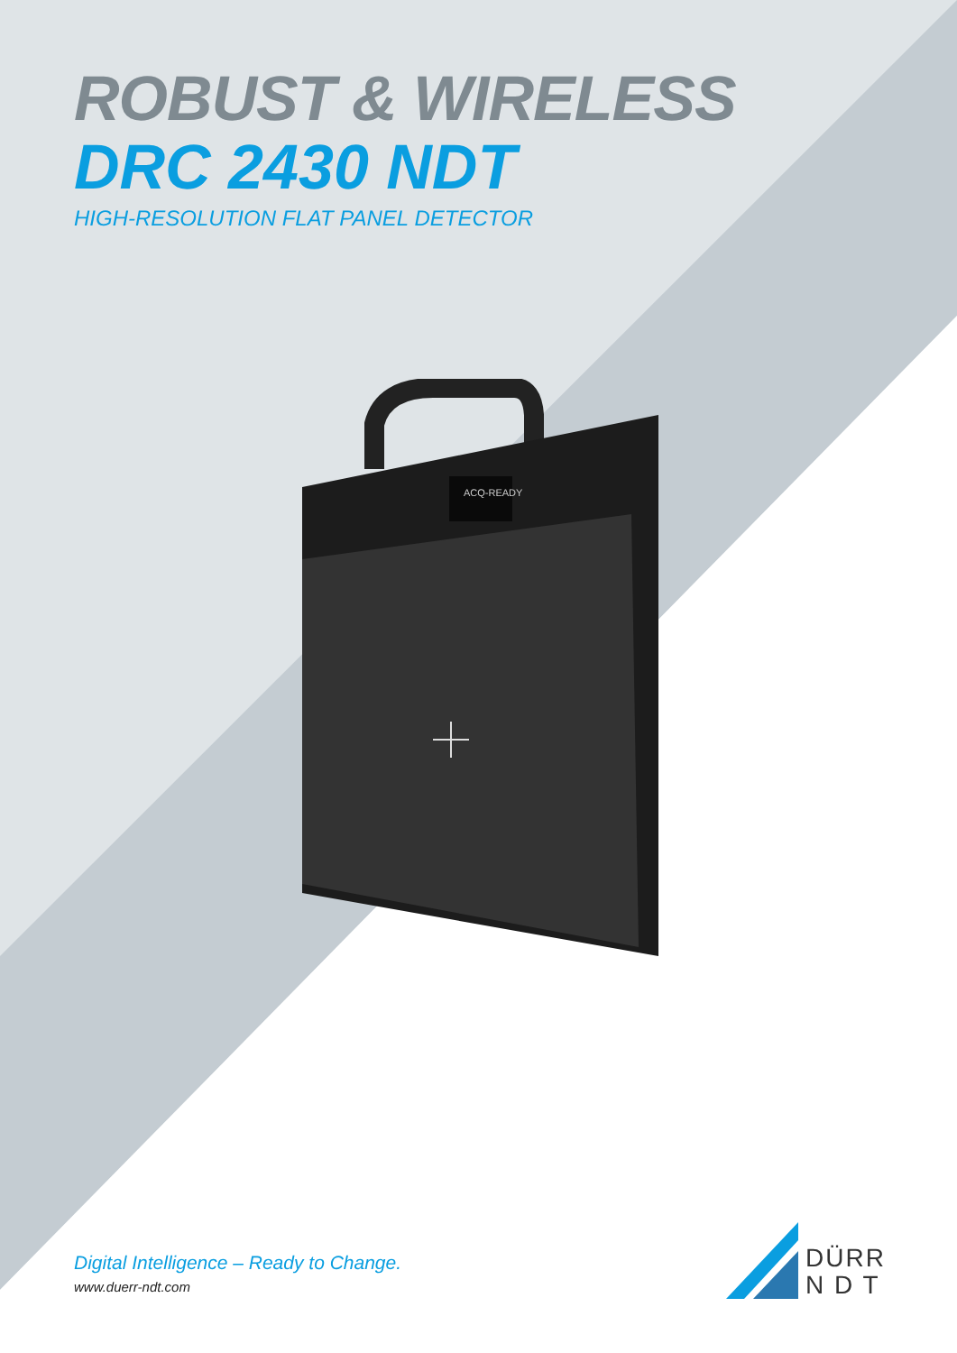ROBUST & WIRELESS
DRC 2430 NDT
HIGH-RESOLUTION FLAT PANEL DETECTOR
ACQ-READY
Digital Intelligence – Ready to Change.
www.duerr-ndt.com
DÜRR
N D T